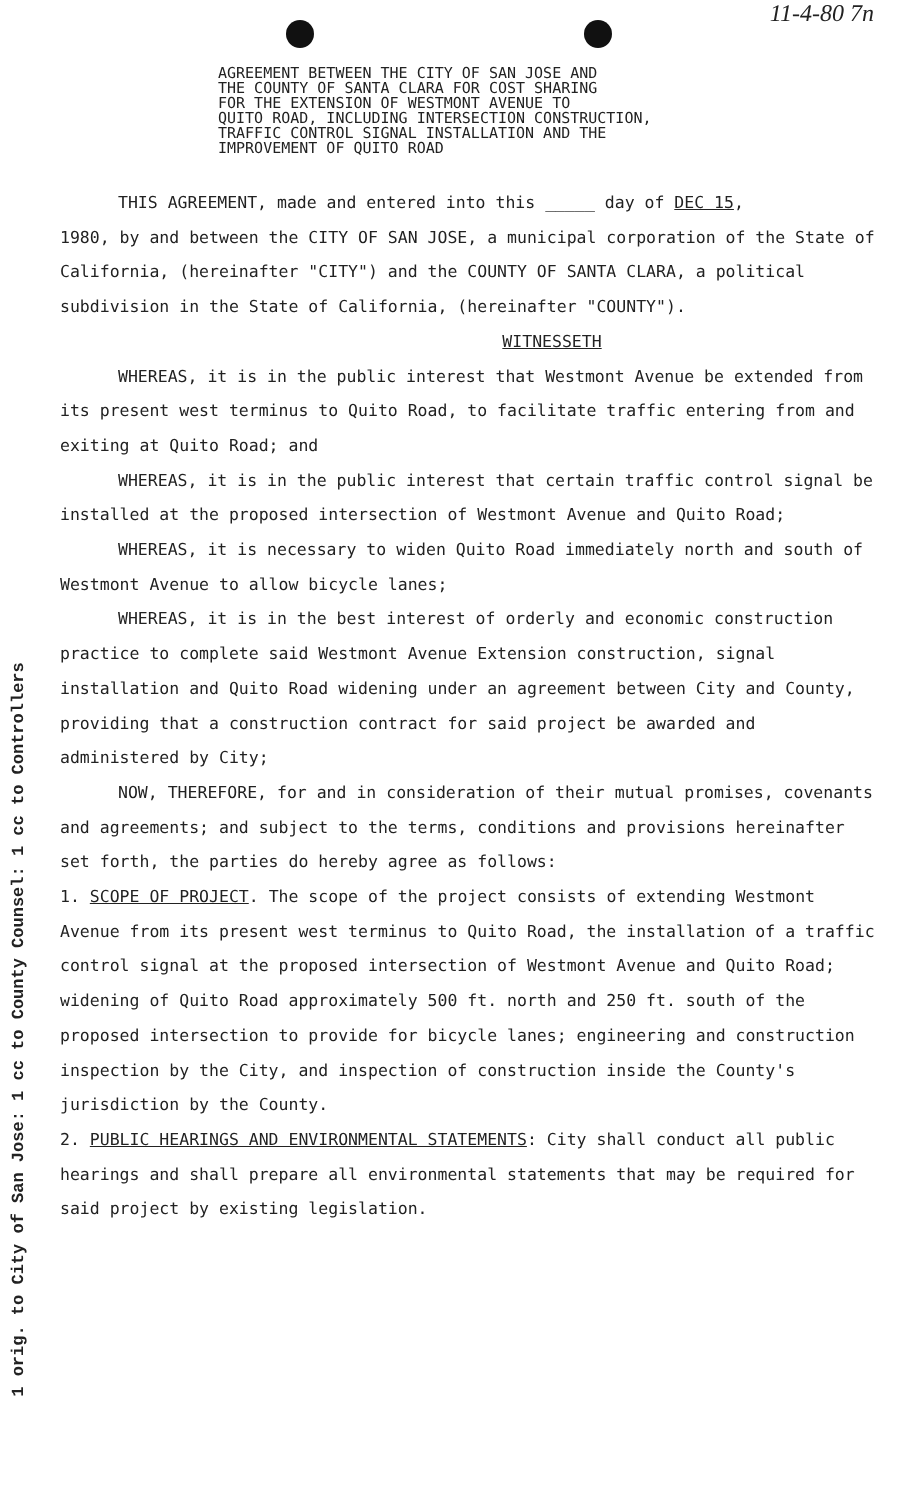11-4-80 7n
1 orig. to City of San Jose: 1 cc to County Counsel: 1 cc to Controllers
AGREEMENT BETWEEN THE CITY OF SAN JOSE AND
THE COUNTY OF SANTA CLARA FOR COST SHARING
FOR THE EXTENSION OF WESTMONT AVENUE TO
QUITO ROAD, INCLUDING INTERSECTION CONSTRUCTION,
TRAFFIC CONTROL SIGNAL INSTALLATION AND THE
IMPROVEMENT OF QUITO ROAD
THIS AGREEMENT, made and entered into this _____ day of DEC 15,
1980, by and between the CITY OF SAN JOSE, a municipal corporation of the State of California, (hereinafter "CITY") and the COUNTY OF SANTA CLARA, a political subdivision in the State of California, (hereinafter "COUNTY").
WITNESSETH
WHEREAS, it is in the public interest that Westmont Avenue be extended from its present west terminus to Quito Road, to facilitate traffic entering from and exiting at Quito Road; and
WHEREAS, it is in the public interest that certain traffic control signal be installed at the proposed intersection of Westmont Avenue and Quito Road;
WHEREAS, it is necessary to widen Quito Road immediately north and south of Westmont Avenue to allow bicycle lanes;
WHEREAS, it is in the best interest of orderly and economic construction practice to complete said Westmont Avenue Extension construction, signal installation and Quito Road widening under an agreement between City and County, providing that a construction contract for said project be awarded and administered by City;
NOW, THEREFORE, for and in consideration of their mutual promises, covenants and agreements; and subject to the terms, conditions and provisions hereinafter set forth, the parties do hereby agree as follows:
1. SCOPE OF PROJECT. The scope of the project consists of extending Westmont Avenue from its present west terminus to Quito Road, the installation of a traffic control signal at the proposed intersection of Westmont Avenue and Quito Road; widening of Quito Road approximately 500 ft. north and 250 ft. south of the proposed intersection to provide for bicycle lanes; engineering and construction inspection by the City, and inspection of construction inside the County's jurisdiction by the County.
2. PUBLIC HEARINGS AND ENVIRONMENTAL STATEMENTS: City shall conduct all public hearings and shall prepare all environmental statements that may be required for said project by existing legislation.